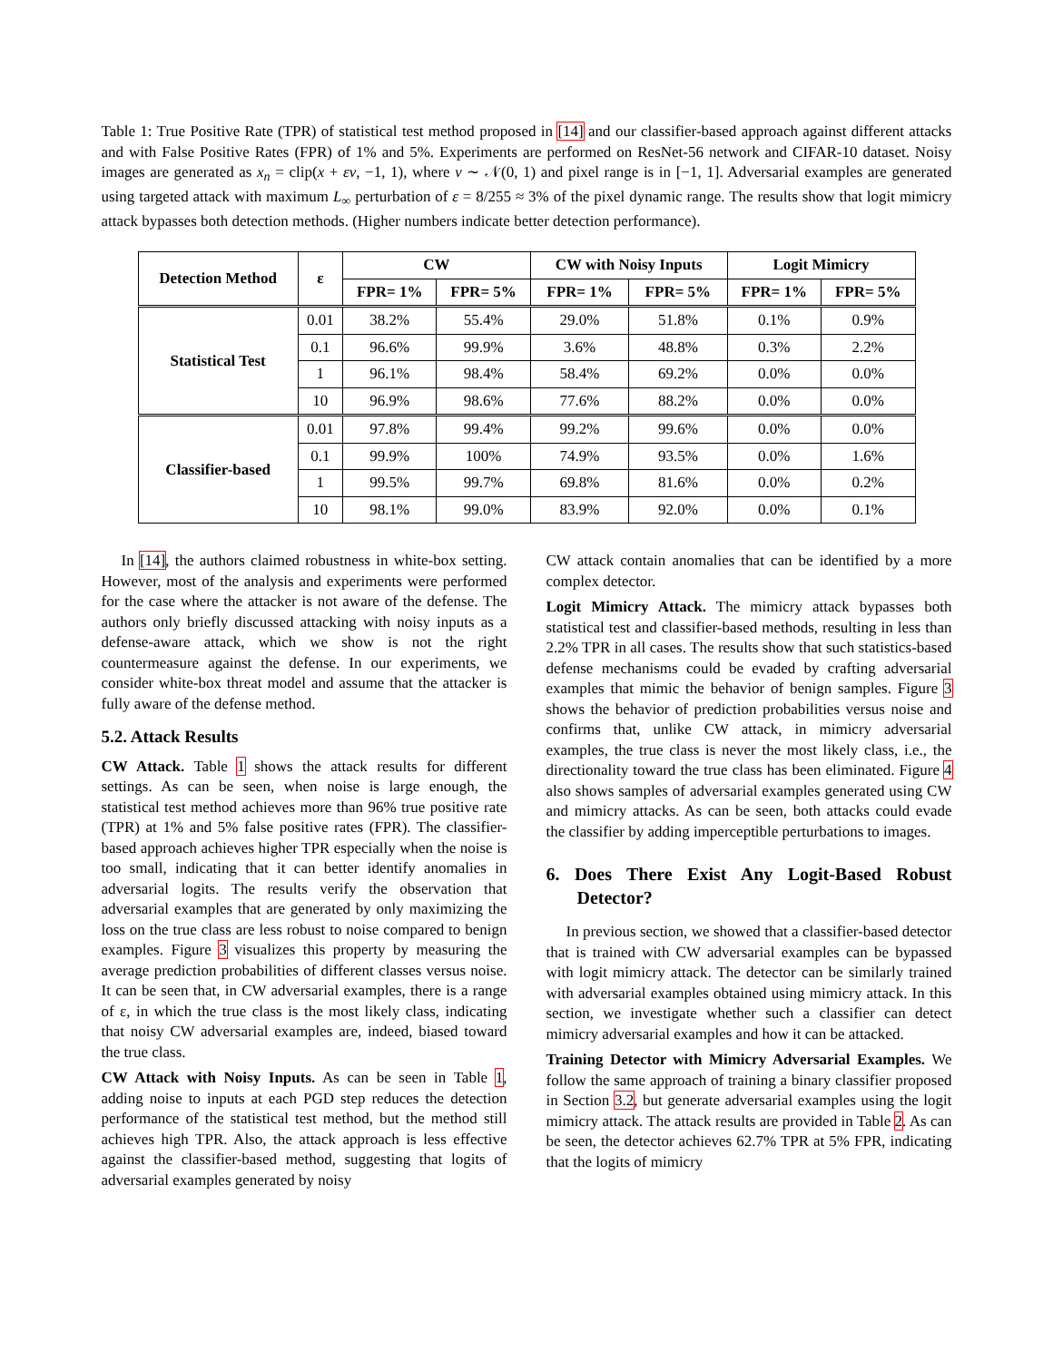Table 1: True Positive Rate (TPR) of statistical test method proposed in [14] and our classifier-based approach against different attacks and with False Positive Rates (FPR) of 1% and 5%. Experiments are performed on ResNet-56 network and CIFAR-10 dataset. Noisy images are generated as x<sub>n</sub> = clip(x + εv, −1, 1), where v ∼ 𝒩(0, 1) and pixel range is in [−1, 1]. Adversarial examples are generated using targeted attack with maximum L<sub>∞</sub> perturbation of ε = 8/255 ≈ 3% of the pixel dynamic range. The results show that logit mimicry attack bypasses both detection methods. (Higher numbers indicate better detection performance).
| Detection Method | ε | CW | | CW with Noisy Inputs | | Logit Mimicry | |
| --- | --- | --- | --- | --- | --- | --- | --- |
| | | FPR= 1% | FPR= 5% | FPR= 1% | FPR= 5% | FPR= 1% | FPR= 5% |
| Statistical Test | 0.01 | 38.2% | 55.4% | 29.0% | 51.8% | 0.1% | 0.9% |
| | 0.1 | 96.6% | 99.9% | 3.6% | 48.8% | 0.3% | 2.2% |
| | 1 | 96.1% | 98.4% | 58.4% | 69.2% | 0.0% | 0.0% |
| | 10 | 96.9% | 98.6% | 77.6% | 88.2% | 0.0% | 0.0% |
| Classifier-based | 0.01 | 97.8% | 99.4% | 99.2% | 99.6% | 0.0% | 0.0% |
| | 0.1 | 99.9% | 100% | 74.9% | 93.5% | 0.0% | 1.6% |
| | 1 | 99.5% | 99.7% | 69.8% | 81.6% | 0.0% | 0.2% |
| | 10 | 98.1% | 99.0% | 83.9% | 92.0% | 0.0% | 0.1% |
In [14], the authors claimed robustness in white-box setting. However, most of the analysis and experiments were performed for the case where the attacker is not aware of the defense. The authors only briefly discussed attacking with noisy inputs as a defense-aware attack, which we show is not the right countermeasure against the defense. In our experiments, we consider white-box threat model and assume that the attacker is fully aware of the defense method.
5.2. Attack Results
CW Attack. Table 1 shows the attack results for different settings. As can be seen, when noise is large enough, the statistical test method achieves more than 96% true positive rate (TPR) at 1% and 5% false positive rates (FPR). The classifier-based approach achieves higher TPR especially when the noise is too small, indicating that it can better identify anomalies in adversarial logits. The results verify the observation that adversarial examples that are generated by only maximizing the loss on the true class are less robust to noise compared to benign examples. Figure 3 visualizes this property by measuring the average prediction probabilities of different classes versus noise. It can be seen that, in CW adversarial examples, there is a range of ε, in which the true class is the most likely class, indicating that noisy CW adversarial examples are, indeed, biased toward the true class.
CW Attack with Noisy Inputs. As can be seen in Table 1, adding noise to inputs at each PGD step reduces the detection performance of the statistical test method, but the method still achieves high TPR. Also, the attack approach is less effective against the classifier-based method, suggesting that logits of adversarial examples generated by noisy
CW attack contain anomalies that can be identified by a more complex detector.
Logit Mimicry Attack. The mimicry attack bypasses both statistical test and classifier-based methods, resulting in less than 2.2% TPR in all cases. The results show that such statistics-based defense mechanisms could be evaded by crafting adversarial examples that mimic the behavior of benign samples. Figure 3 shows the behavior of prediction probabilities versus noise and confirms that, unlike CW attack, in mimicry adversarial examples, the true class is never the most likely class, i.e., the directionality toward the true class has been eliminated. Figure 4 also shows samples of adversarial examples generated using CW and mimicry attacks. As can be seen, both attacks could evade the classifier by adding imperceptible perturbations to images.
6. Does There Exist Any Logit-Based Robust Detector?
In previous section, we showed that a classifier-based detector that is trained with CW adversarial examples can be bypassed with logit mimicry attack. The detector can be similarly trained with adversarial examples obtained using mimicry attack. In this section, we investigate whether such a classifier can detect mimicry adversarial examples and how it can be attacked.
Training Detector with Mimicry Adversarial Examples. We follow the same approach of training a binary classifier proposed in Section 3.2, but generate adversarial examples using the logit mimicry attack. The attack results are provided in Table 2. As can be seen, the detector achieves 62.7% TPR at 5% FPR, indicating that the logits of mimicry